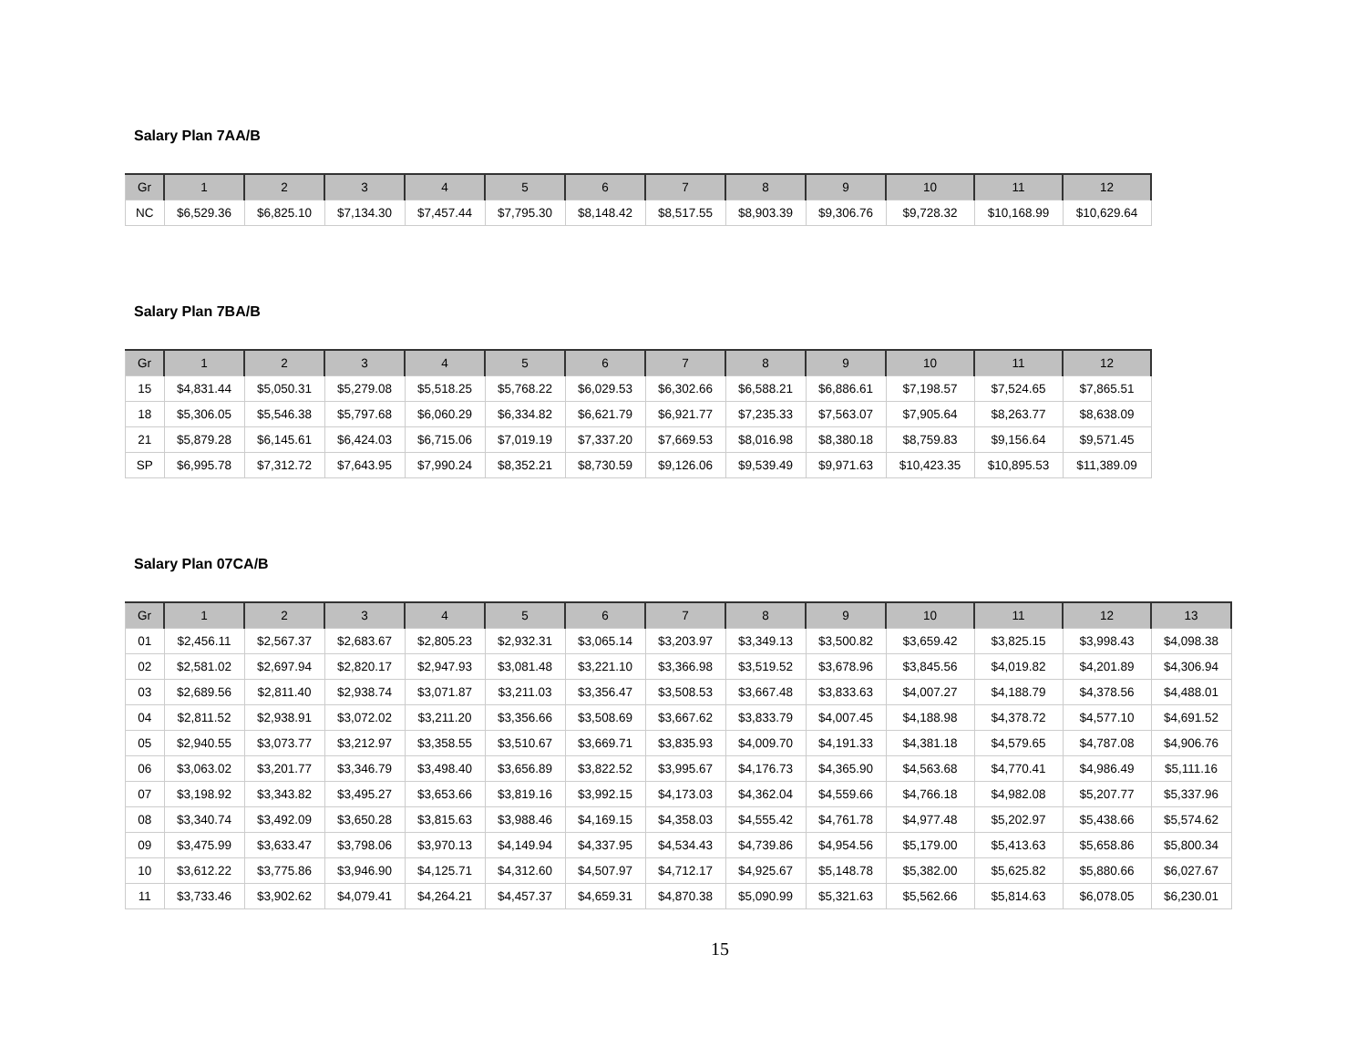Salary Plan 7AA/B
| Gr | 1 | 2 | 3 | 4 | 5 | 6 | 7 | 8 | 9 | 10 | 11 | 12 |
| --- | --- | --- | --- | --- | --- | --- | --- | --- | --- | --- | --- | --- |
| NC | $6,529.36 | $6,825.10 | $7,134.30 | $7,457.44 | $7,795.30 | $8,148.42 | $8,517.55 | $8,903.39 | $9,306.76 | $9,728.32 | $10,168.99 | $10,629.64 |
Salary Plan 7BA/B
| Gr | 1 | 2 | 3 | 4 | 5 | 6 | 7 | 8 | 9 | 10 | 11 | 12 |
| --- | --- | --- | --- | --- | --- | --- | --- | --- | --- | --- | --- | --- |
| 15 | $4,831.44 | $5,050.31 | $5,279.08 | $5,518.25 | $5,768.22 | $6,029.53 | $6,302.66 | $6,588.21 | $6,886.61 | $7,198.57 | $7,524.65 | $7,865.51 |
| 18 | $5,306.05 | $5,546.38 | $5,797.68 | $6,060.29 | $6,334.82 | $6,621.79 | $6,921.77 | $7,235.33 | $7,563.07 | $7,905.64 | $8,263.77 | $8,638.09 |
| 21 | $5,879.28 | $6,145.61 | $6,424.03 | $6,715.06 | $7,019.19 | $7,337.20 | $7,669.53 | $8,016.98 | $8,380.18 | $8,759.83 | $9,156.64 | $9,571.45 |
| SP | $6,995.78 | $7,312.72 | $7,643.95 | $7,990.24 | $8,352.21 | $8,730.59 | $9,126.06 | $9,539.49 | $9,971.63 | $10,423.35 | $10,895.53 | $11,389.09 |
Salary Plan 07CA/B
| Gr | 1 | 2 | 3 | 4 | 5 | 6 | 7 | 8 | 9 | 10 | 11 | 12 | 13 |
| --- | --- | --- | --- | --- | --- | --- | --- | --- | --- | --- | --- | --- | --- |
| 01 | $2,456.11 | $2,567.37 | $2,683.67 | $2,805.23 | $2,932.31 | $3,065.14 | $3,203.97 | $3,349.13 | $3,500.82 | $3,659.42 | $3,825.15 | $3,998.43 | $4,098.38 |
| 02 | $2,581.02 | $2,697.94 | $2,820.17 | $2,947.93 | $3,081.48 | $3,221.10 | $3,366.98 | $3,519.52 | $3,678.96 | $3,845.56 | $4,019.82 | $4,201.89 | $4,306.94 |
| 03 | $2,689.56 | $2,811.40 | $2,938.74 | $3,071.87 | $3,211.03 | $3,356.47 | $3,508.53 | $3,667.48 | $3,833.63 | $4,007.27 | $4,188.79 | $4,378.56 | $4,488.01 |
| 04 | $2,811.52 | $2,938.91 | $3,072.02 | $3,211.20 | $3,356.66 | $3,508.69 | $3,667.62 | $3,833.79 | $4,007.45 | $4,188.98 | $4,378.72 | $4,577.10 | $4,691.52 |
| 05 | $2,940.55 | $3,073.77 | $3,212.97 | $3,358.55 | $3,510.67 | $3,669.71 | $3,835.93 | $4,009.70 | $4,191.33 | $4,381.18 | $4,579.65 | $4,787.08 | $4,906.76 |
| 06 | $3,063.02 | $3,201.77 | $3,346.79 | $3,498.40 | $3,656.89 | $3,822.52 | $3,995.67 | $4,176.73 | $4,365.90 | $4,563.68 | $4,770.41 | $4,986.49 | $5,111.16 |
| 07 | $3,198.92 | $3,343.82 | $3,495.27 | $3,653.66 | $3,819.16 | $3,992.15 | $4,173.03 | $4,362.04 | $4,559.66 | $4,766.18 | $4,982.08 | $5,207.77 | $5,337.96 |
| 08 | $3,340.74 | $3,492.09 | $3,650.28 | $3,815.63 | $3,988.46 | $4,169.15 | $4,358.03 | $4,555.42 | $4,761.78 | $4,977.48 | $5,202.97 | $5,438.66 | $5,574.62 |
| 09 | $3,475.99 | $3,633.47 | $3,798.06 | $3,970.13 | $4,149.94 | $4,337.95 | $4,534.43 | $4,739.86 | $4,954.56 | $5,179.00 | $5,413.63 | $5,658.86 | $5,800.34 |
| 10 | $3,612.22 | $3,775.86 | $3,946.90 | $4,125.71 | $4,312.60 | $4,507.97 | $4,712.17 | $4,925.67 | $5,148.78 | $5,382.00 | $5,625.82 | $5,880.66 | $6,027.67 |
| 11 | $3,733.46 | $3,902.62 | $4,079.41 | $4,264.21 | $4,457.37 | $4,659.31 | $4,870.38 | $5,090.99 | $5,321.63 | $5,562.66 | $5,814.63 | $6,078.05 | $6,230.01 |
15